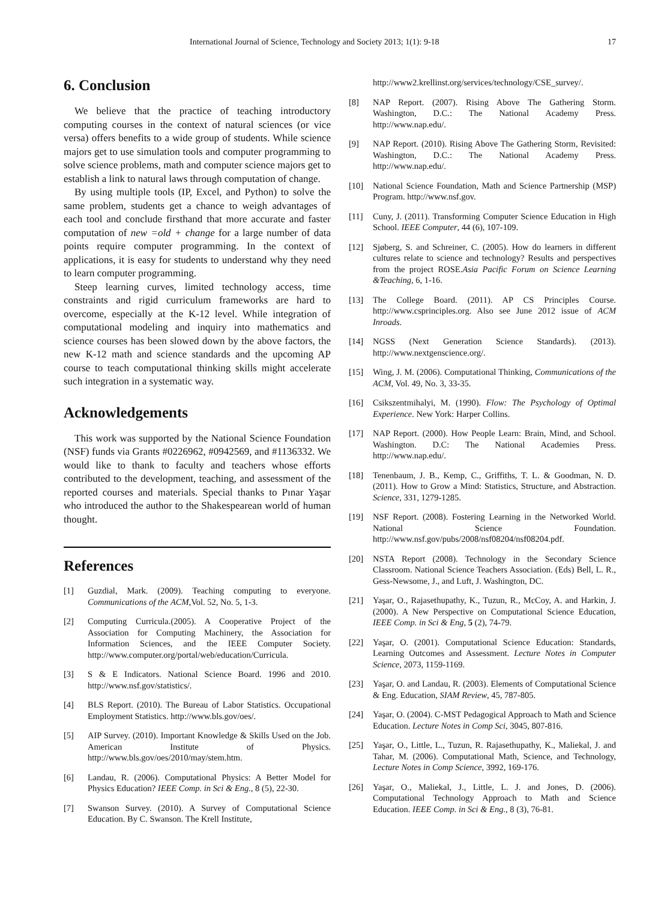International Journal of Science, Technology and Society 2013; 1(1): 9-18 17
6. Conclusion
We believe that the practice of teaching introductory computing courses in the context of natural sciences (or vice versa) offers benefits to a wide group of students. While science majors get to use simulation tools and computer programming to solve science problems, math and computer science majors get to establish a link to natural laws through computation of change.
By using multiple tools (IP, Excel, and Python) to solve the same problem, students get a chance to weigh advantages of each tool and conclude firsthand that more accurate and faster computation of new =old + change for a large number of data points require computer programming. In the context of applications, it is easy for students to understand why they need to learn computer programming.
Steep learning curves, limited technology access, time constraints and rigid curriculum frameworks are hard to overcome, especially at the K-12 level. While integration of computational modeling and inquiry into mathematics and science courses has been slowed down by the above factors, the new K-12 math and science standards and the upcoming AP course to teach computational thinking skills might accelerate such integration in a systematic way.
Acknowledgements
This work was supported by the National Science Foundation (NSF) funds via Grants #0226962, #0942569, and #1136332. We would like to thank to faculty and teachers whose efforts contributed to the development, teaching, and assessment of the reported courses and materials. Special thanks to Pınar Yaşar who introduced the author to the Shakespearean world of human thought.
References
[1] Guzdial, Mark. (2009). Teaching computing to everyone. Communications of the ACM,Vol. 52, No. 5, 1-3.
[2] Computing Curricula.(2005). A Cooperative Project of the Association for Computing Machinery, the Association for Information Sciences, and the IEEE Computer Society. http://www.computer.org/portal/web/education/Curricula.
[3] S & E Indicators. National Science Board. 1996 and 2010. http://www.nsf.gov/statistics/.
[4] BLS Report. (2010). The Bureau of Labor Statistics. Occupational Employment Statistics. http://www.bls.gov/oes/.
[5] AIP Survey. (2010). Important Knowledge & Skills Used on the Job. American Institute of Physics. http://www.bls.gov/oes/2010/may/stem.htm.
[6] Landau, R. (2006). Computational Physics: A Better Model for Physics Education? IEEE Comp. in Sci & Eng., 8 (5), 22-30.
[7] Swanson Survey. (2010). A Survey of Computational Science Education. By C. Swanson. The Krell Institute,
http://www2.krellinst.org/services/technology/CSE_survey/.
[8] NAP Report. (2007). Rising Above The Gathering Storm. Washington, D.C.: The National Academy Press. http://www.nap.edu/.
[9] NAP Report. (2010). Rising Above The Gathering Storm, Revisited: Washington, D.C.: The National Academy Press. http://www.nap.edu/.
[10] National Science Foundation, Math and Science Partnership (MSP) Program. http://www.nsf.gov.
[11] Cuny, J. (2011). Transforming Computer Science Education in High School. IEEE Computer, 44 (6), 107-109.
[12] Sjøberg, S. and Schreiner, C. (2005). How do learners in different cultures relate to science and technology? Results and perspectives from the project ROSE.Asia Pacific Forum on Science Learning &Teaching, 6, 1-16.
[13] The College Board. (2011). AP CS Principles Course. http://www.csprinciples.org. Also see June 2012 issue of ACM Inroads.
[14] NGSS (Next Generation Science Standards). (2013). http://www.nextgenscience.org/.
[15] Wing, J. M. (2006). Computational Thinking, Communications of the ACM, Vol. 49, No. 3, 33-35.
[16] Csikszentmihalyi, M. (1990). Flow: The Psychology of Optimal Experience. New York: Harper Collins.
[17] NAP Report. (2000). How People Learn: Brain, Mind, and School. Washington. D.C: The National Academies Press. http://www.nap.edu/.
[18] Tenenbaum, J. B., Kemp, C., Griffiths, T. L. & Goodman, N. D. (2011). How to Grow a Mind: Statistics, Structure, and Abstraction. Science, 331, 1279-1285.
[19] NSF Report. (2008). Fostering Learning in the Networked World. National Science Foundation. http://www.nsf.gov/pubs/2008/nsf08204/nsf08204.pdf.
[20] NSTA Report (2008). Technology in the Secondary Science Classroom. National Science Teachers Association. (Eds) Bell, L. R., Gess-Newsome, J., and Luft, J. Washington, DC.
[21] Yaşar, O., Rajasethupathy, K., Tuzun, R., McCoy, A. and Harkin, J. (2000). A New Perspective on Computational Science Education, IEEE Comp. in Sci & Eng, 5 (2), 74-79.
[22] Yaşar, O. (2001). Computational Science Education: Standards, Learning Outcomes and Assessment. Lecture Notes in Computer Science, 2073, 1159-1169.
[23] Yaşar, O. and Landau, R. (2003). Elements of Computational Science & Eng. Education, SIAM Review, 45, 787-805.
[24] Yaşar, O. (2004). C-MST Pedagogical Approach to Math and Science Education. Lecture Notes in Comp Sci, 3045, 807-816.
[25] Yaşar, O., Little, L., Tuzun, R. Rajasethupathy, K., Maliekal, J. and Tahar, M. (2006). Computational Math, Science, and Technology, Lecture Notes in Comp Science, 3992, 169-176.
[26] Yaşar, O., Maliekal, J., Little, L. J. and Jones, D. (2006). Computational Technology Approach to Math and Science Education. IEEE Comp. in Sci & Eng., 8 (3), 76-81.